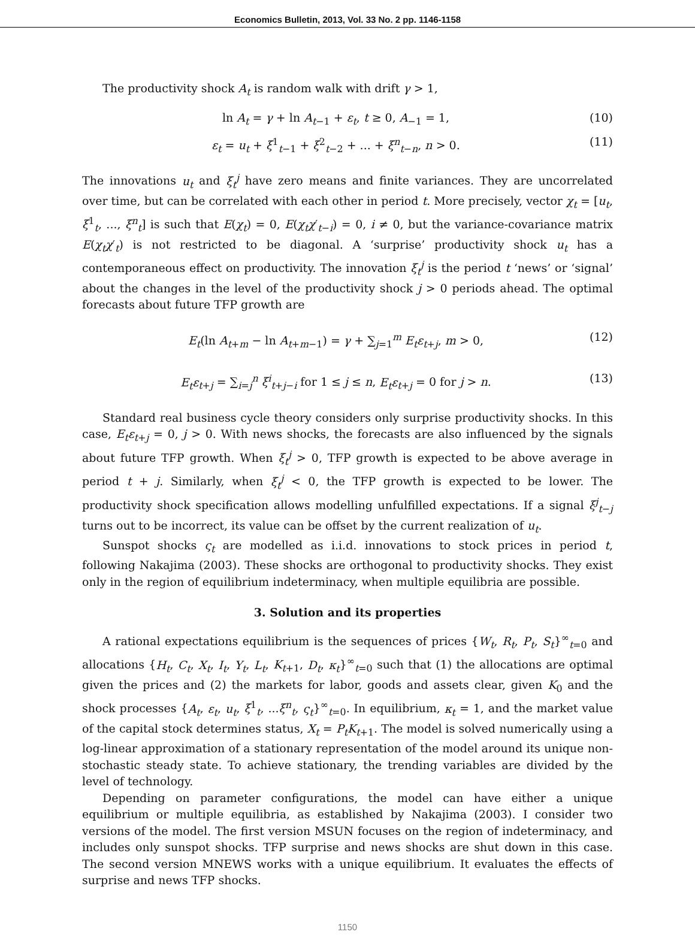Economics Bulletin, 2013, Vol. 33 No. 2 pp. 1146-1158
The productivity shock A<sub>t</sub> is random walk with drift γ > 1,
ln A<sub>t</sub> = γ + ln A<sub>t−1</sub> + ε<sub>t</sub>, t ≥ 0, A<sub>−1</sub> = 1, (10)
ε<sub>t</sub> = u<sub>t</sub> + ξ<sup>1</sup><sub>t−1</sub> + ξ<sup>2</sup><sub>t−2</sub> + ... + ξ<sup>n</sup><sub>t−n</sub>, n > 0. (11)
The innovations u<sub>t</sub> and ξ<sub>t</sub><sup>j</sup> have zero means and finite variances. They are uncorrelated over time, but can be correlated with each other in period t. More precisely, vector χ<sub>t</sub> = [u<sub>t</sub>, ξ<sup>1</sup><sub>t</sub>, ..., ξ<sup>n</sup><sub>t</sub>] is such that E(χ<sub>t</sub>) = 0, E(χ<sub>t</sub>χ′<sub>t−i</sub>) = 0, i ≠ 0, but the variance-covariance matrix E(χ<sub>t</sub>χ′<sub>t</sub>) is not restricted to be diagonal. A ‘surprise’ productivity shock u<sub>t</sub> has a contemporaneous effect on productivity. The innovation ξ<sub>t</sub><sup>j</sup> is the period t ‘news’ or ‘signal’ about the changes in the level of the productivity shock j > 0 periods ahead. The optimal forecasts about future TFP growth are
E<sub>t</sub>(ln A<sub>t+m</sub> − ln A<sub>t+m−1</sub>) = γ + ∑<sub>j=1</sub><sup>m</sup> E<sub>t</sub>ε<sub>t+j</sub>, m > 0, (12)
E<sub>t</sub>ε<sub>t+j</sub> = ∑<sub>i=j</sub><sup>n</sup> ξ<sup>i</sup><sub>t+j−i</sub> for 1 ≤ j ≤ n, E<sub>t</sub>ε<sub>t+j</sub> = 0 for j > n. (13)
Standard real business cycle theory considers only surprise productivity shocks. In this case, E<sub>t</sub>ε<sub>t+j</sub> = 0, j > 0. With news shocks, the forecasts are also influenced by the signals about future TFP growth. When ξ<sub>t</sub><sup>j</sup> > 0, TFP growth is expected to be above average in period t + j. Similarly, when ξ<sub>t</sub><sup>j</sup> < 0, the TFP growth is expected to be lower. The productivity shock specification allows modelling unfulfilled expectations. If a signal ξ<sup>j</sup><sub>t−j</sub> turns out to be incorrect, its value can be offset by the current realization of u<sub>t</sub>.
Sunspot shocks ς<sub>t</sub> are modelled as i.i.d. innovations to stock prices in period t, following Nakajima (2003). These shocks are orthogonal to productivity shocks. They exist only in the region of equilibrium indeterminacy, when multiple equilibria are possible.
3. Solution and its properties
A rational expectations equilibrium is the sequences of prices {W<sub>t</sub>, R<sub>t</sub>, P<sub>t</sub>, S<sub>t</sub>}<sup>∞</sup><sub>t=0</sub> and allocations {H<sub>t</sub>, C<sub>t</sub>, X<sub>t</sub>, I<sub>t</sub>, Y<sub>t</sub>, L<sub>t</sub>, K<sub>t+1</sub>, D<sub>t</sub>, κ<sub>t</sub>}<sup>∞</sup><sub>t=0</sub> such that (1) the allocations are optimal given the prices and (2) the markets for labor, goods and assets clear, given K<sub>0</sub> and the shock processes {A<sub>t</sub>, ε<sub>t</sub>, u<sub>t</sub>, ξ<sup>1</sup><sub>t</sub>, ...ξ<sup>n</sup><sub>t</sub>, ς<sub>t</sub>}<sup>∞</sup><sub>t=0</sub>. In equilibrium, κ<sub>t</sub> = 1, and the market value of the capital stock determines status, X<sub>t</sub> = P<sub>t</sub>K<sub>t+1</sub>. The model is solved numerically using a log-linear approximation of a stationary representation of the model around its unique non-stochastic steady state. To achieve stationary, the trending variables are divided by the level of technology.
Depending on parameter configurations, the model can have either a unique equilibrium or multiple equilibria, as established by Nakajima (2003). I consider two versions of the model. The first version MSUN focuses on the region of indeterminacy, and includes only sunspot shocks. TFP surprise and news shocks are shut down in this case. The second version MNEWS works with a unique equilibrium. It evaluates the effects of surprise and news TFP shocks.
1150